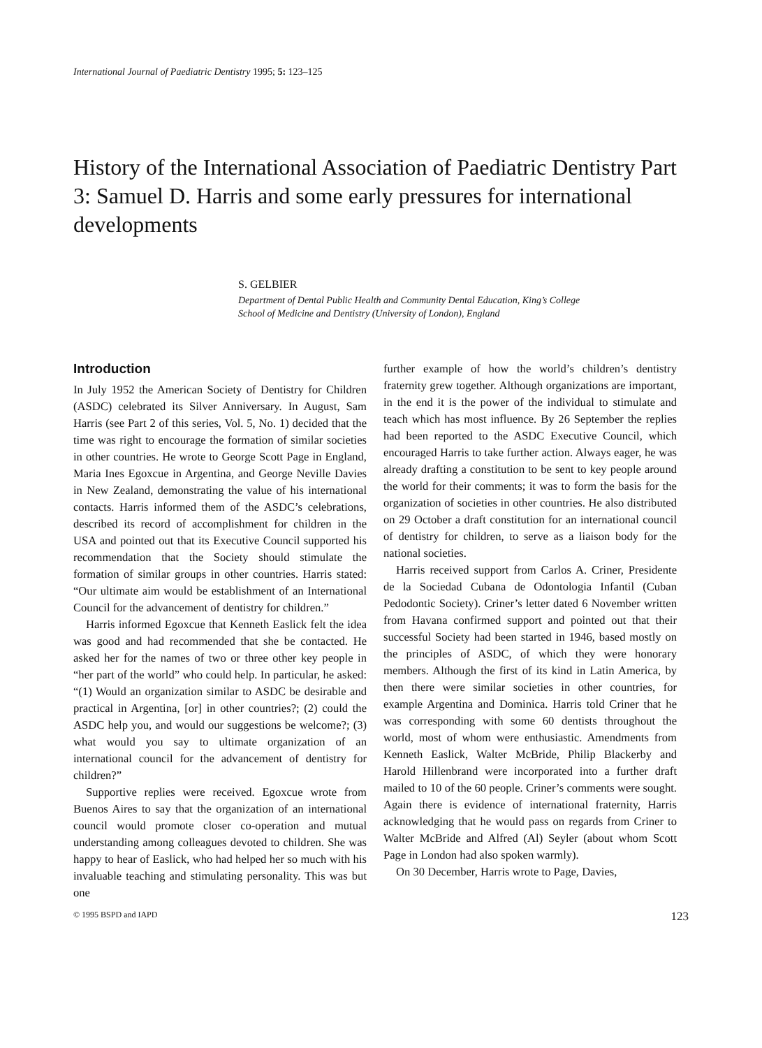International Journal of Paediatric Dentistry 1995; 5: 123–125
History of the International Association of Paediatric Dentistry Part 3: Samuel D. Harris and some early pressures for international developments
S. GELBIER
Department of Dental Public Health and Community Dental Education, King’s College
School of Medicine and Dentistry (University of London), England
Introduction
In July 1952 the American Society of Dentistry for Children (ASDC) celebrated its Silver Anniversary. In August, Sam Harris (see Part 2 of this series, Vol. 5, No. 1) decided that the time was right to encourage the formation of similar societies in other countries. He wrote to George Scott Page in England, Maria Ines Egoxcue in Argentina, and George Neville Davies in New Zealand, demonstrating the value of his international contacts. Harris informed them of the ASDC’s celebrations, described its record of accomplishment for children in the USA and pointed out that its Executive Council supported his recommendation that the Society should stimulate the formation of similar groups in other countries. Harris stated: “Our ultimate aim would be establishment of an International Council for the advancement of dentistry for children.”
Harris informed Egoxcue that Kenneth Easlick felt the idea was good and had recommended that she be contacted. He asked her for the names of two or three other key people in “her part of the world” who could help. In particular, he asked: “(1) Would an organization similar to ASDC be desirable and practical in Argentina, [or] in other countries?; (2) could the ASDC help you, and would our suggestions be welcome?; (3) what would you say to ultimate organization of an international council for the advancement of dentistry for children?”
Supportive replies were received. Egoxcue wrote from Buenos Aires to say that the organization of an international council would promote closer co-operation and mutual understanding among colleagues devoted to children. She was happy to hear of Easlick, who had helped her so much with his invaluable teaching and stimulating personality. This was but one
further example of how the world’s children’s dentistry fraternity grew together. Although organizations are important, in the end it is the power of the individual to stimulate and teach which has most influence. By 26 September the replies had been reported to the ASDC Executive Council, which encouraged Harris to take further action. Always eager, he was already drafting a constitution to be sent to key people around the world for their comments; it was to form the basis for the organization of societies in other countries. He also distributed on 29 October a draft constitution for an international council of dentistry for children, to serve as a liaison body for the national societies.
Harris received support from Carlos A. Criner, Presidente de la Sociedad Cubana de Odontologia Infantil (Cuban Pedodontic Society). Criner’s letter dated 6 November written from Havana confirmed support and pointed out that their successful Society had been started in 1946, based mostly on the principles of ASDC, of which they were honorary members. Although the first of its kind in Latin America, by then there were similar societies in other countries, for example Argentina and Dominica. Harris told Criner that he was corresponding with some 60 dentists throughout the world, most of whom were enthusiastic. Amendments from Kenneth Easlick, Walter McBride, Philip Blackerby and Harold Hillenbrand were incorporated into a further draft mailed to 10 of the 60 people. Criner’s comments were sought. Again there is evidence of international fraternity, Harris acknowledging that he would pass on regards from Criner to Walter McBride and Alfred (Al) Seyler (about whom Scott Page in London had also spoken warmly).
On 30 December, Harris wrote to Page, Davies,
© 1995 BSPD and IAPD 123